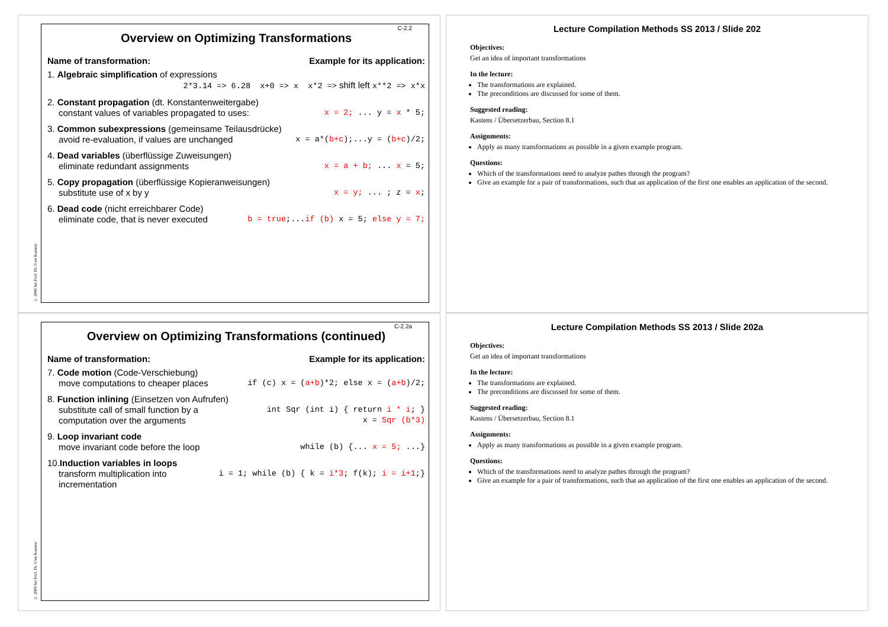C-2.2
Overview on Optimizing Transformations
Name of transformation: Example for its application:
1. Algebraic simplification of expressions
2*3.14 => 6.28 x+0 => x x*2 => shift left x**2 => x*x
2. Constant propagation (dt. Konstantenweitergabe)
constant values of variables propagated to uses: x = 2; ... y = x * 5;
3. Common subexpressions (gemeinsame Teilausdrücke)
avoid re-evaluation, if values are unchanged x = a*(b+c);...y = (b+c)/2;
4. Dead variables (überflüssige Zuweisungen)
eliminate redundant assignments x = a + b; ... x = 5;
5. Copy propagation (überflüssige Kopieranweisungen)
substitute use of x by y x = y; ... ; z = x;
6. Dead code (nicht erreichbarer Code)
eliminate code, that is never executed b = true;...if (b) x = 5; else y = 7;
© 2006 bei Prof. Dr. Uwe Kastens
Lecture Compilation Methods SS 2013 / Slide 202
Objectives:
Get an idea of important transformations
In the lecture:
The transformations are explained.
The preconditions are discussed for some of them.
Suggested reading:
Kastens / Übersetzerbau, Section 8.1
Assignments:
Apply as many transformations as possible in a given example program.
Questions:
Which of the transformations need to analyze pathes through the program?
Give an example for a pair of transformations, such that an application of the first one enables an application of the second.
C-2.2a
Overview on Optimizing Transformations (continued)
Name of transformation: Example for its application:
7. Code motion (Code-Verschiebung)
move computations to cheaper places if (c) x = (a+b)*2; else x = (a+b)/2;
8. Function inlining (Einsetzen von Aufrufen)
substitute call of small function by a
computation over the arguments int Sqr (int i) { return i * i; }
x = Sqr (b*3)
9. Loop invariant code
move invariant code before the loop while (b) {... x = 5; ...}
10.Induction variables in loops
transform multiplication into
incrementation i = 1; while (b) { k = i*3; f(k); i = i+1;}
© 2009 bei Prof. Dr. Uwe Kastens
Lecture Compilation Methods SS 2013 / Slide 202a
Objectives:
Get an idea of important transformations
In the lecture:
The transformations are explained.
The preconditions are discussed for some of them.
Suggested reading:
Kastens / Übersetzerbau, Section 8.1
Assignments:
Apply as many transformations as possible in a given example program.
Questions:
Which of the transformations need to analyze pathes through the program?
Give an example for a pair of transformations, such that an application of the first one enables an application of the second.